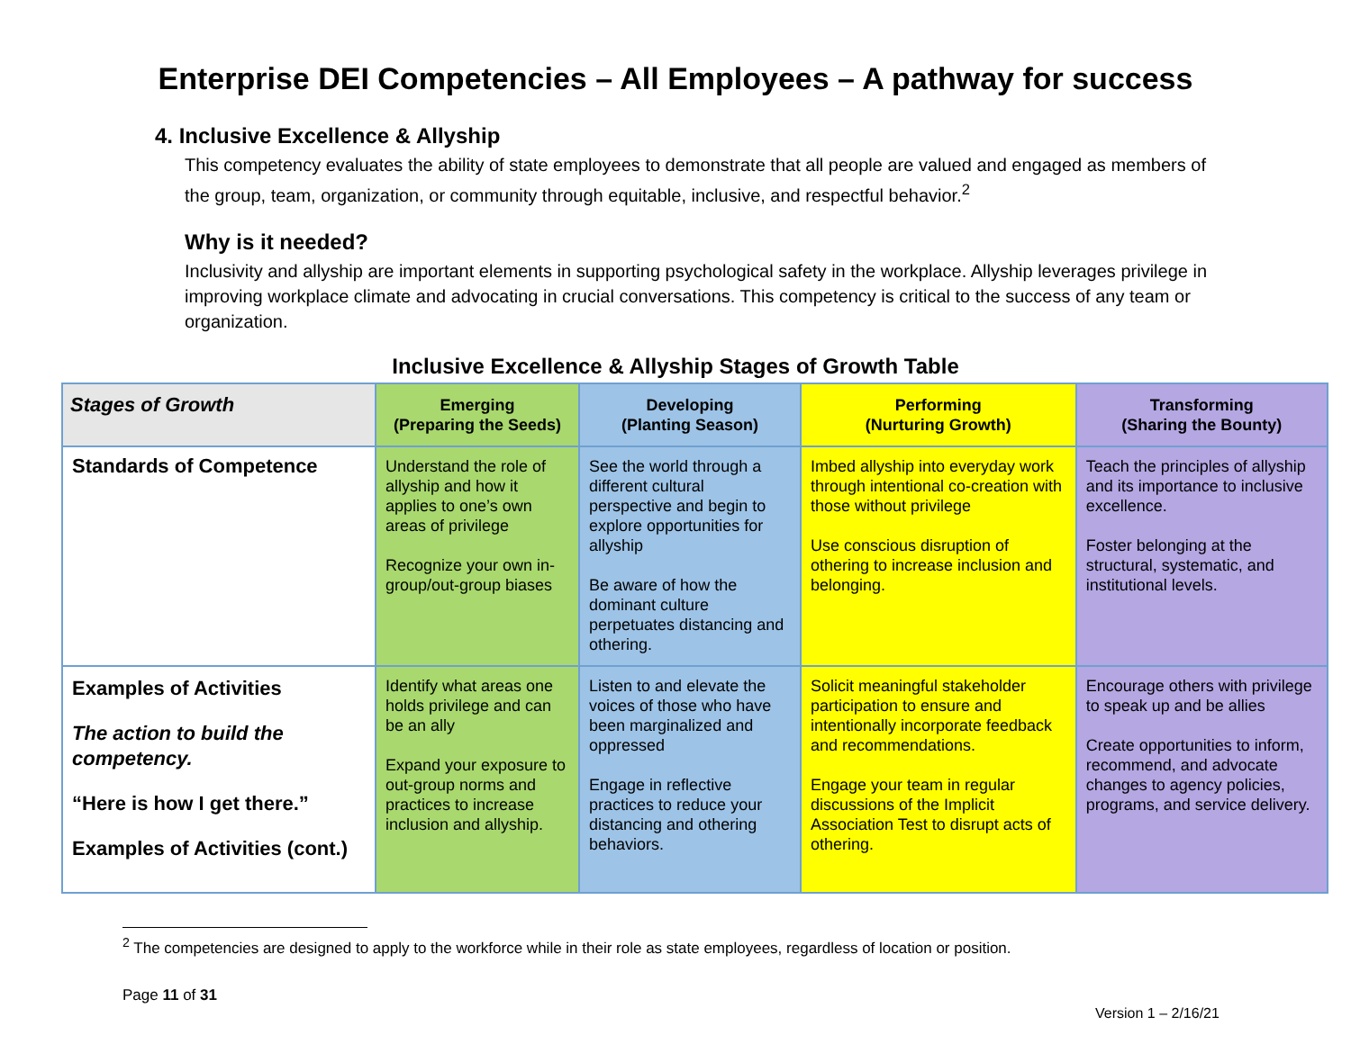Enterprise DEI Competencies – All Employees – A pathway for success
4. Inclusive Excellence & Allyship
This competency evaluates the ability of state employees to demonstrate that all people are valued and engaged as members of the group, team, organization, or community through equitable, inclusive, and respectful behavior.<sup>2</sup>
Why is it needed?
Inclusivity and allyship are important elements in supporting psychological safety in the workplace. Allyship leverages privilege in improving workplace climate and advocating in crucial conversations. This competency is critical to the success of any team or organization.
Inclusive Excellence & Allyship Stages of Growth Table
| Stages of Growth | Emerging (Preparing the Seeds) | Developing (Planting Season) | Performing (Nurturing Growth) | Transforming (Sharing the Bounty) |
| --- | --- | --- | --- | --- |
| Standards of Competence | Understand the role of allyship and how it applies to one’s own areas of privilege Recognize your own in-group/out-group biases | See the world through a different cultural perspective and begin to explore opportunities for allyship Be aware of how the dominant culture perpetuates distancing and othering. | Imbed allyship into everyday work through intentional co-creation with those without privilege Use conscious disruption of othering to increase inclusion and belonging. | Teach the principles of allyship and its importance to inclusive excellence. Foster belonging at the structural, systematic, and institutional levels. |
| Examples of Activities The action to build the competency. “Here is how I get there.” Examples of Activities (cont.) | Identify what areas one holds privilege and can be an ally Expand your exposure to out-group norms and practices to increase inclusion and allyship. | Listen to and elevate the voices of those who have been marginalized and oppressed Engage in reflective practices to reduce your distancing and othering behaviors. | Solicit meaningful stakeholder participation to ensure and intentionally incorporate feedback and recommendations. Engage your team in regular discussions of the Implicit Association Test to disrupt acts of othering. | Encourage others with privilege to speak up and be allies Create opportunities to inform, recommend, and advocate changes to agency policies, programs, and service delivery. |
<sup>2</sup> The competencies are designed to apply to the workforce while in their role as state employees, regardless of location or position.
Page 11 of 31
Version 1 – 2/16/21